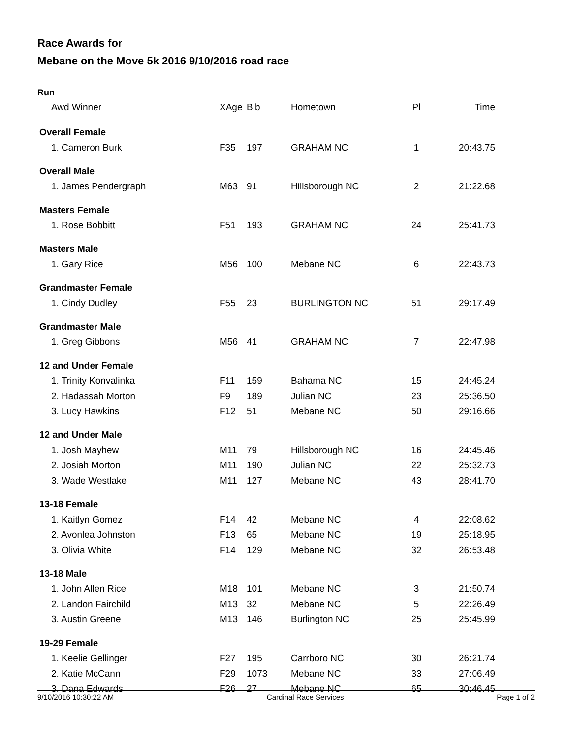Race Awards for
Mebane on the Move 5k 2016 9/10/2016 road race
Run
| Awd Winner | XAge | Bib | Hometown | Pl | Time |
| --- | --- | --- | --- | --- | --- |
| Overall Female | | | | | |
| 1. Cameron Burk | F35 | 197 | GRAHAM NC | 1 | 20:43.75 |
| Overall Male | | | | | |
| 1. James Pendergraph | M63 | 91 | Hillsborough NC | 2 | 21:22.68 |
| Masters Female | | | | | |
| 1. Rose Bobbitt | F51 | 193 | GRAHAM NC | 24 | 25:41.73 |
| Masters Male | | | | | |
| 1. Gary Rice | M56 | 100 | Mebane NC | 6 | 22:43.73 |
| Grandmaster Female | | | | | |
| 1. Cindy Dudley | F55 | 23 | BURLINGTON NC | 51 | 29:17.49 |
| Grandmaster Male | | | | | |
| 1. Greg Gibbons | M56 | 41 | GRAHAM NC | 7 | 22:47.98 |
| 12 and Under Female | | | | | |
| 1. Trinity Konvalinka | F11 | 159 | Bahama NC | 15 | 24:45.24 |
| 2. Hadassah Morton | F9 | 189 | Julian NC | 23 | 25:36.50 |
| 3. Lucy Hawkins | F12 | 51 | Mebane NC | 50 | 29:16.66 |
| 12 and Under Male | | | | | |
| 1. Josh Mayhew | M11 | 79 | Hillsborough NC | 16 | 24:45.46 |
| 2. Josiah Morton | M11 | 190 | Julian NC | 22 | 25:32.73 |
| 3. Wade Westlake | M11 | 127 | Mebane NC | 43 | 28:41.70 |
| 13-18 Female | | | | | |
| 1. Kaitlyn Gomez | F14 | 42 | Mebane NC | 4 | 22:08.62 |
| 2. Avonlea Johnston | F13 | 65 | Mebane NC | 19 | 25:18.95 |
| 3. Olivia White | F14 | 129 | Mebane NC | 32 | 26:53.48 |
| 13-18 Male | | | | | |
| 1. John Allen Rice | M18 | 101 | Mebane NC | 3 | 21:50.74 |
| 2. Landon Fairchild | M13 | 32 | Mebane NC | 5 | 22:26.49 |
| 3. Austin Greene | M13 | 146 | Burlington NC | 25 | 25:45.99 |
| 19-29 Female | | | | | |
| 1. Keelie Gellinger | F27 | 195 | Carrboro NC | 30 | 26:21.74 |
| 2. Katie McCann | F29 | 1073 | Mebane NC | 33 | 27:06.49 |
| 3. Dana Edwards | F26 | 27 | Mebane NC | 65 | 30:46.45 |
9/10/2016 10:30:22 AM Cardinal Race Services Page 1 of 2